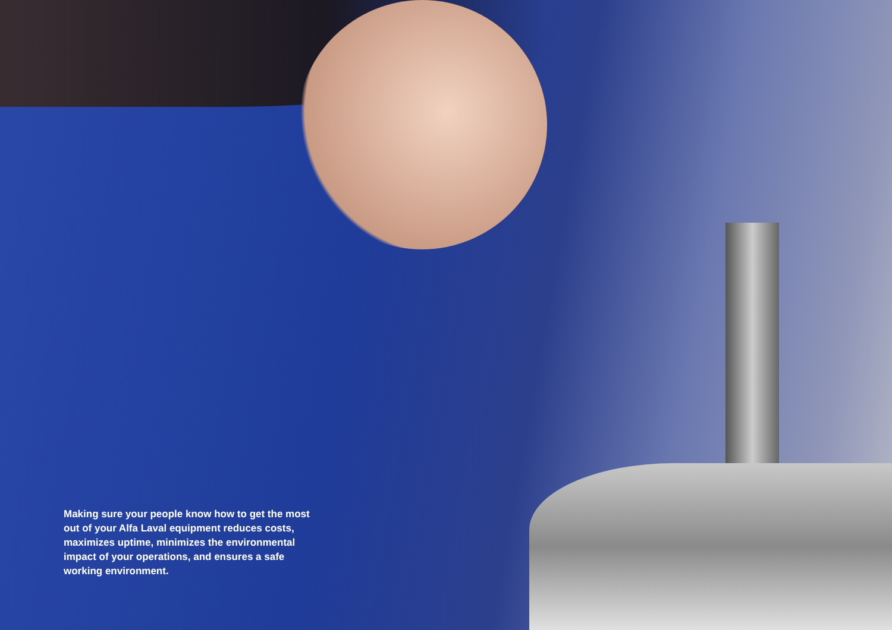Making sure your people know how to get the most out of your Alfa Laval equipment reduces costs, maximizes uptime, minimizes the environmental impact of your operations, and ensures a safe working environment.